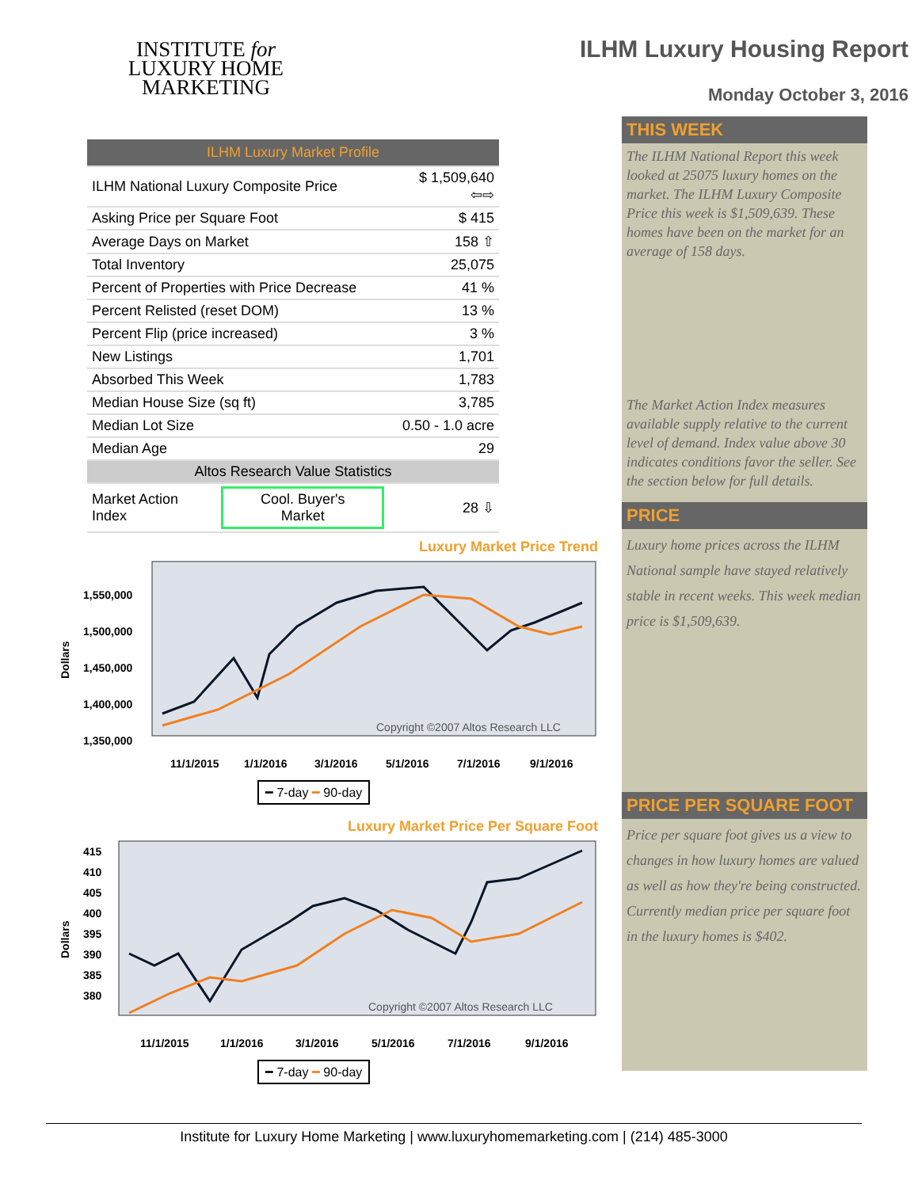INSTITUTE for
LUXURY HOME
MARKETING
ILHM Luxury Housing Report
Monday October 3, 2016
| ILHM Luxury Market Profile | | |
| ILHM National Luxury Composite Price | | $ 1,509,640 ⇦⇨ |
| Asking Price per Square Foot | | $ 415 |
| Average Days on Market | | 158 ⇧ |
| Total Inventory | | 25,075 |
| Percent of Properties with Price Decrease | | 41 % |
| Percent Relisted (reset DOM) | | 13 % |
| Percent Flip (price increased) | | 3 % |
| New Listings | | 1,701 |
| Absorbed This Week | | 1,783 |
| Median House Size (sq ft) | | 3,785 |
| Median Lot Size | | 0.50 - 1.0 acre |
| Median Age | | 29 |
| Altos Research Value Statistics | | |
| Market Action Index | Cool. Buyer's Market | 28 ⇩ |
Luxury Market Price Trend
1,550,000
1,500,000
1,450,000
1,400,000
1,350,000
11/1/2015
1/1/2016
3/1/2016
5/1/2016
7/1/2016
9/1/2016
Dollars
Copyright ©2007 Altos Research LLC
━ 7-day ━ 90-day
Luxury Market Price Per Square Foot
415
410
405
400
395
390
385
380
11/1/2015
1/1/2016
3/1/2016
5/1/2016
7/1/2016
9/1/2016
Dollars
Copyright ©2007 Altos Research LLC
━ 7-day ━ 90-day
THIS WEEK
The ILHM National Report this week looked at 25075 luxury homes on the market. The ILHM Luxury Composite Price this week is $1,509,639. These homes have been on the market for an average of 158 days.
The Market Action Index measures available supply relative to the current level of demand. Index value above 30 indicates conditions favor the seller. See the section below for full details.
PRICE
Luxury home prices across the ILHM National sample have stayed relatively stable in recent weeks. This week median price is $1,509,639.
PRICE PER SQUARE FOOT
Price per square foot gives us a view to changes in how luxury homes are valued as well as how they're being constructed. Currently median price per square foot in the luxury homes is $402.
Institute for Luxury Home Marketing | www.luxuryhomemarketing.com | (214) 485-3000